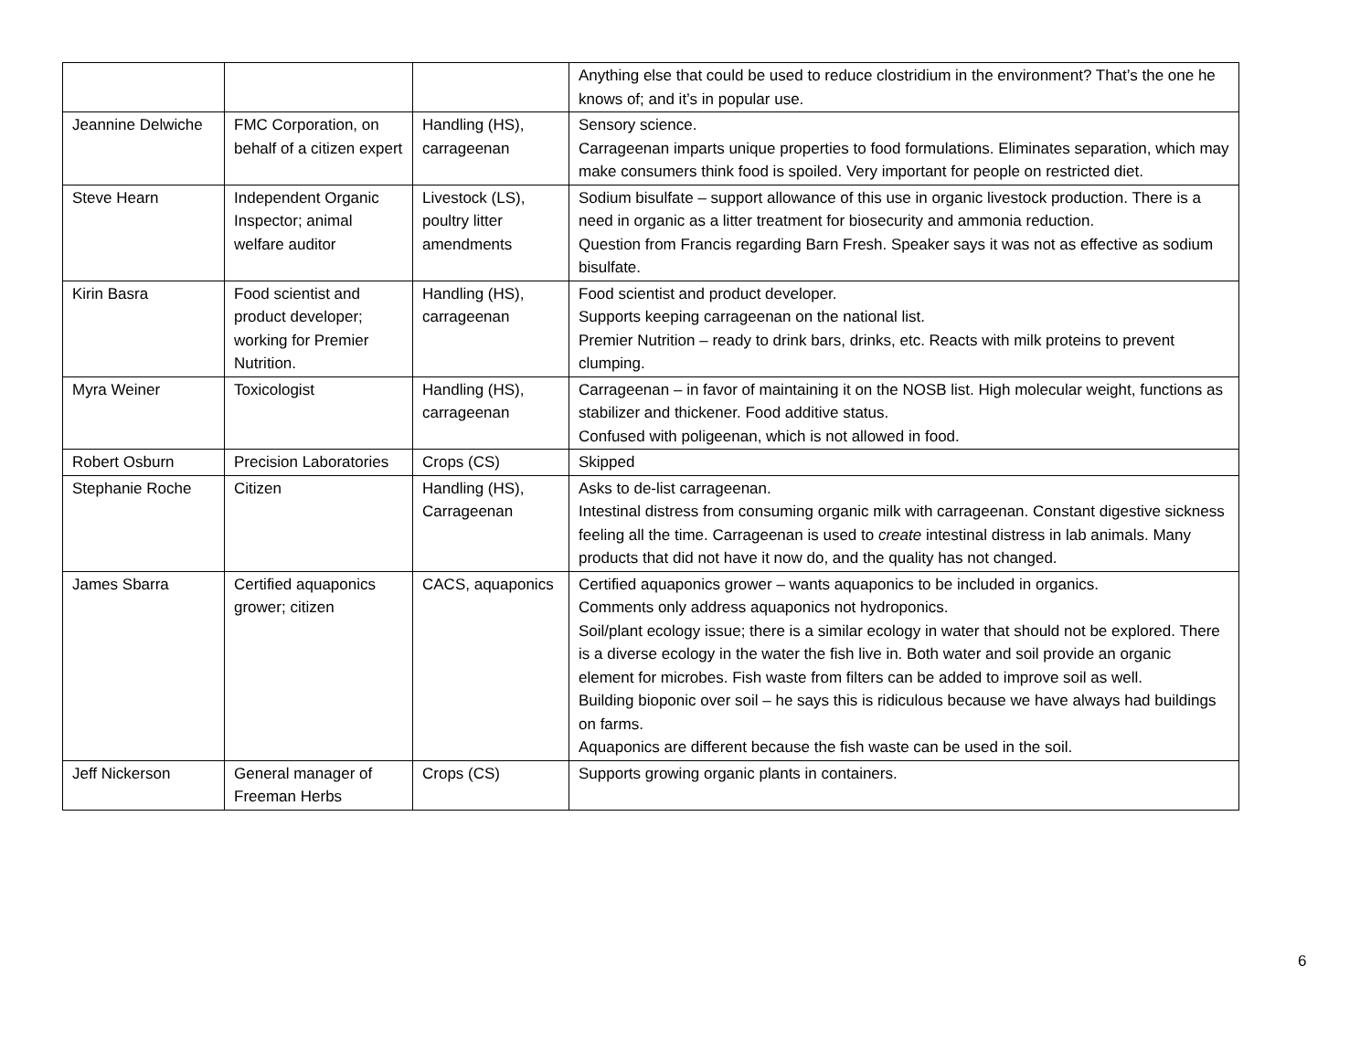| | | | Anything else that could be used to reduce clostridium in the environment? That’s the one he knows of; and it’s in popular use. |
| Jeannine Delwiche | FMC Corporation, on behalf of a citizen expert | Handling (HS), carrageenan | Sensory science. Carrageenan imparts unique properties to food formulations. Eliminates separation, which may make consumers think food is spoiled. Very important for people on restricted diet. |
| Steve Hearn | Independent Organic Inspector; animal welfare auditor | Livestock (LS), poultry litter amendments | Sodium bisulfate – support allowance of this use in organic livestock production. There is a need in organic as a litter treatment for biosecurity and ammonia reduction. Question from Francis regarding Barn Fresh. Speaker says it was not as effective as sodium bisulfate. |
| Kirin Basra | Food scientist and product developer; working for Premier Nutrition. | Handling (HS), carrageenan | Food scientist and product developer. Supports keeping carrageenan on the national list. Premier Nutrition – ready to drink bars, drinks, etc. Reacts with milk proteins to prevent clumping. |
| Myra Weiner | Toxicologist | Handling (HS), carrageenan | Carrageenan – in favor of maintaining it on the NOSB list. High molecular weight, functions as stabilizer and thickener. Food additive status. Confused with poligeenan, which is not allowed in food. |
| Robert Osburn | Precision Laboratories | Crops (CS) | Skipped |
| Stephanie Roche | Citizen | Handling (HS), Carrageenan | Asks to de-list carrageenan. Intestinal distress from consuming organic milk with carrageenan. Constant digestive sickness feeling all the time. Carrageenan is used to create intestinal distress in lab animals. Many products that did not have it now do, and the quality has not changed. |
| James Sbarra | Certified aquaponics grower; citizen | CACS, aquaponics | Certified aquaponics grower – wants aquaponics to be included in organics. Comments only address aquaponics not hydroponics. Soil/plant ecology issue; there is a similar ecology in water that should not be explored. There is a diverse ecology in the water the fish live in. Both water and soil provide an organic element for microbes. Fish waste from filters can be added to improve soil as well. Building bioponic over soil – he says this is ridiculous because we have always had buildings on farms. Aquaponics are different because the fish waste can be used in the soil. |
| Jeff Nickerson | General manager of Freeman Herbs | Crops (CS) | Supports growing organic plants in containers. |
6